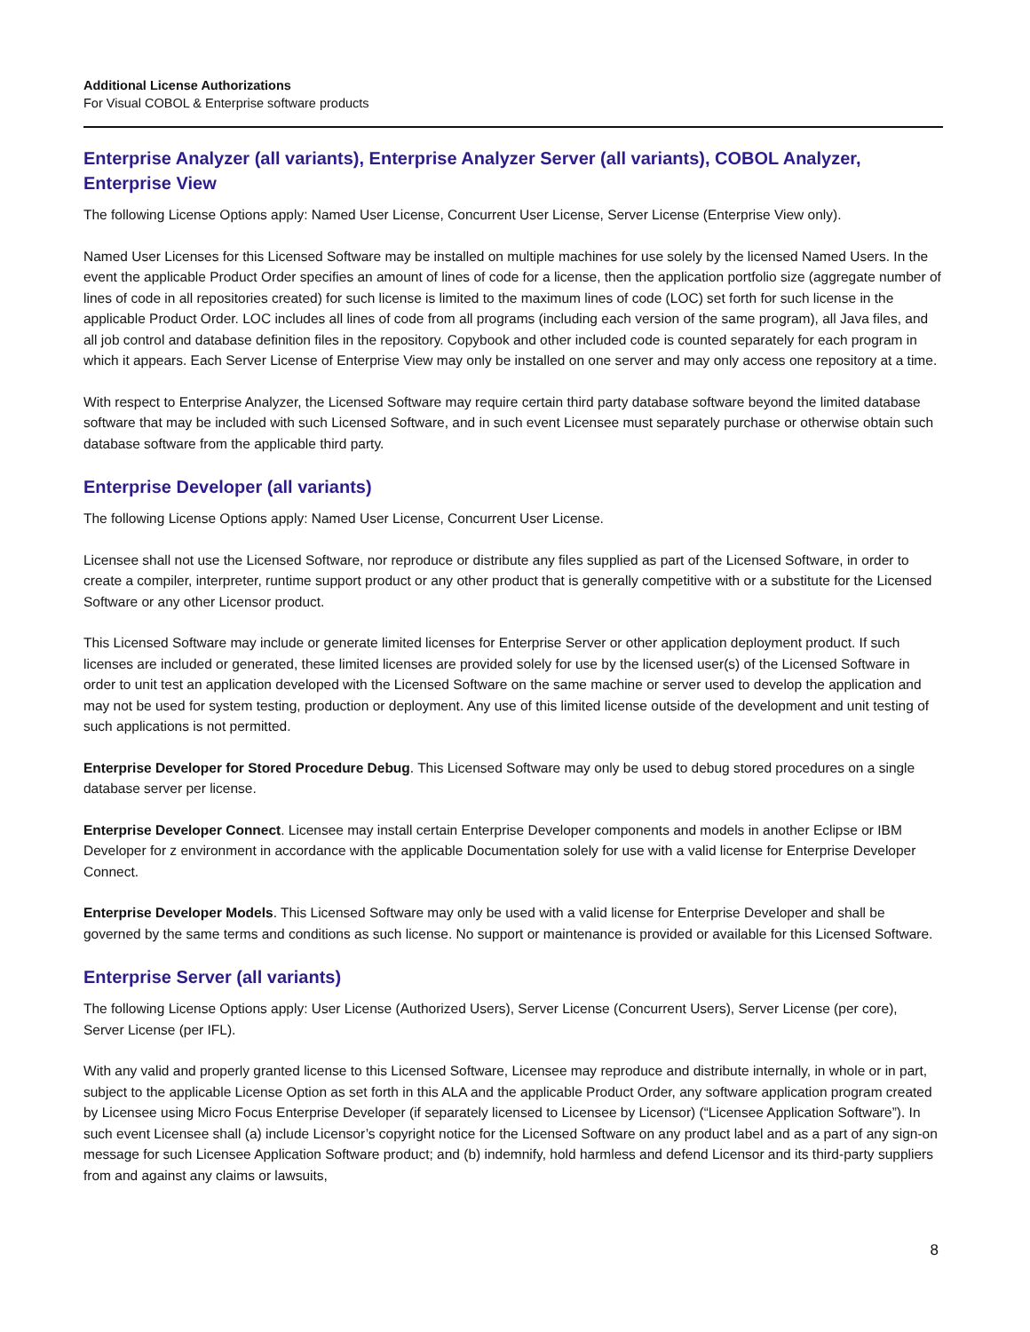Additional License Authorizations
For Visual COBOL & Enterprise software products
Enterprise Analyzer (all variants), Enterprise Analyzer Server (all variants), COBOL Analyzer, Enterprise View
The following License Options apply: Named User License, Concurrent User License, Server License (Enterprise View only).
Named User Licenses for this Licensed Software may be installed on multiple machines for use solely by the licensed Named Users. In the event the applicable Product Order specifies an amount of lines of code for a license, then the application portfolio size (aggregate number of lines of code in all repositories created) for such license is limited to the maximum lines of code (LOC) set forth for such license in the applicable Product Order. LOC includes all lines of code from all programs (including each version of the same program), all Java files, and all job control and database definition files in the repository. Copybook and other included code is counted separately for each program in which it appears. Each Server License of Enterprise View may only be installed on one server and may only access one repository at a time.
With respect to Enterprise Analyzer, the Licensed Software may require certain third party database software beyond the limited database software that may be included with such Licensed Software, and in such event Licensee must separately purchase or otherwise obtain such database software from the applicable third party.
Enterprise Developer (all variants)
The following License Options apply: Named User License, Concurrent User License.
Licensee shall not use the Licensed Software, nor reproduce or distribute any files supplied as part of the Licensed Software, in order to create a compiler, interpreter, runtime support product or any other product that is generally competitive with or a substitute for the Licensed Software or any other Licensor product.
This Licensed Software may include or generate limited licenses for Enterprise Server or other application deployment product. If such licenses are included or generated, these limited licenses are provided solely for use by the licensed user(s) of the Licensed Software in order to unit test an application developed with the Licensed Software on the same machine or server used to develop the application and may not be used for system testing, production or deployment. Any use of this limited license outside of the development and unit testing of such applications is not permitted.
Enterprise Developer for Stored Procedure Debug. This Licensed Software may only be used to debug stored procedures on a single database server per license.
Enterprise Developer Connect. Licensee may install certain Enterprise Developer components and models in another Eclipse or IBM Developer for z environment in accordance with the applicable Documentation solely for use with a valid license for Enterprise Developer Connect.
Enterprise Developer Models. This Licensed Software may only be used with a valid license for Enterprise Developer and shall be governed by the same terms and conditions as such license. No support or maintenance is provided or available for this Licensed Software.
Enterprise Server (all variants)
The following License Options apply: User License (Authorized Users), Server License (Concurrent Users), Server License (per core), Server License (per IFL).
With any valid and properly granted license to this Licensed Software, Licensee may reproduce and distribute internally, in whole or in part, subject to the applicable License Option as set forth in this ALA and the applicable Product Order, any software application program created by Licensee using Micro Focus Enterprise Developer (if separately licensed to Licensee by Licensor) (“Licensee Application Software”). In such event Licensee shall (a) include Licensor’s copyright notice for the Licensed Software on any product label and as a part of any sign-on message for such Licensee Application Software product; and (b) indemnify, hold harmless and defend Licensor and its third-party suppliers from and against any claims or lawsuits,
8